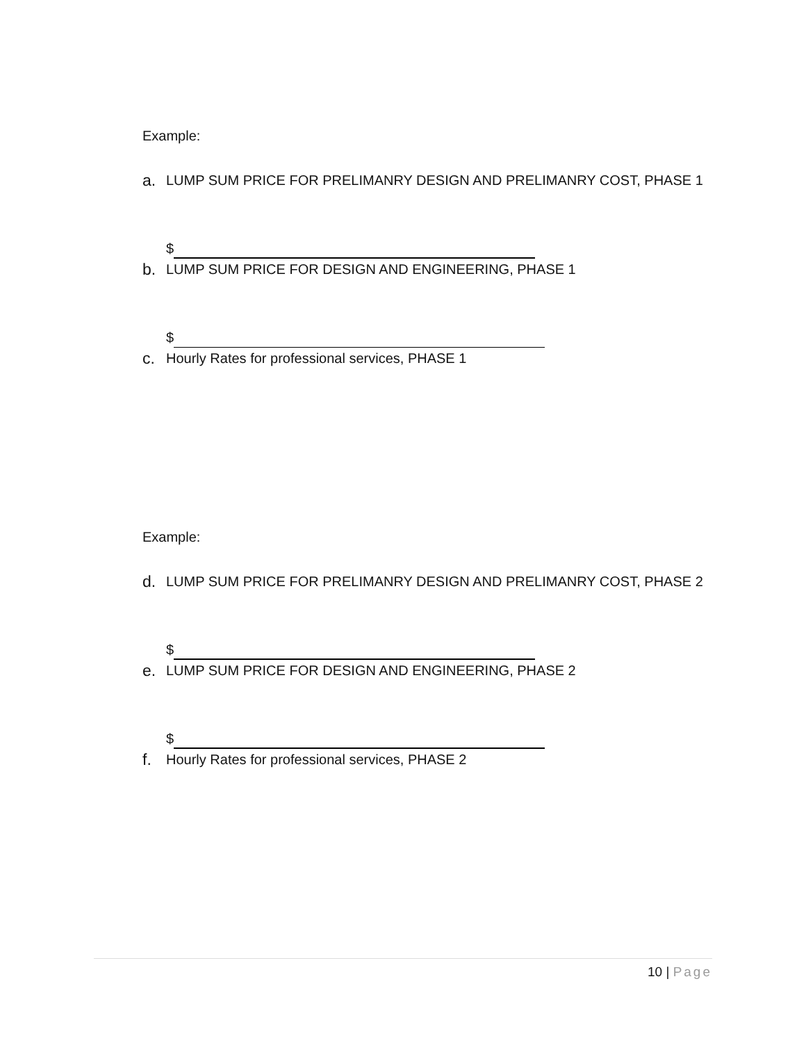Example:
a. LUMP SUM PRICE FOR PRELIMANRY DESIGN AND PRELIMANRY COST, PHASE 1
$
b. LUMP SUM PRICE FOR DESIGN AND ENGINEERING, PHASE 1
$
c. Hourly Rates for professional services, PHASE 1
Example:
d. LUMP SUM PRICE FOR PRELIMANRY DESIGN AND PRELIMANRY COST, PHASE 2
$
e. LUMP SUM PRICE FOR DESIGN AND ENGINEERING, PHASE 2
$
f. Hourly Rates for professional services, PHASE 2
10 | Page